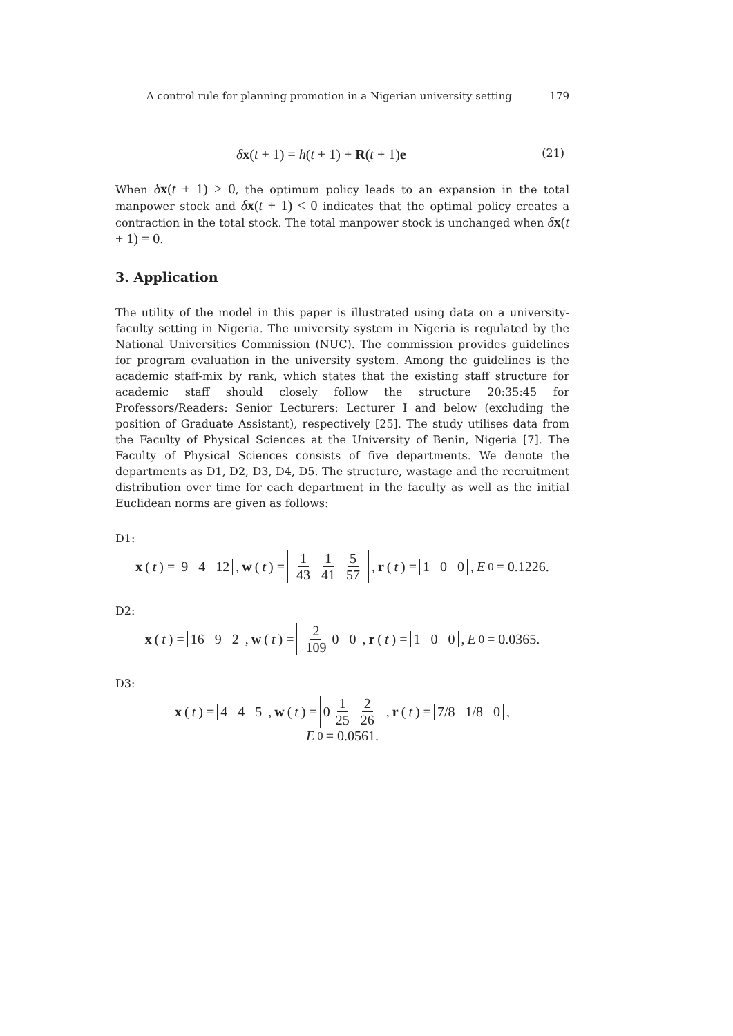A control rule for planning promotion in a Nigerian university setting 179
δx(t + 1) = h(t + 1) + R(t + 1)e (21)
When δx(t + 1) > 0, the optimum policy leads to an expansion in the total manpower stock and δx(t + 1) < 0 indicates that the optimal policy creates a contraction in the total stock. The total manpower stock is unchanged when δx(t + 1) = 0.
3. Application
The utility of the model in this paper is illustrated using data on a university-faculty setting in Nigeria. The university system in Nigeria is regulated by the National Universities Commission (NUC). The commission provides guidelines for program evaluation in the university system. Among the guidelines is the academic staff-mix by rank, which states that the existing staff structure for academic staff should closely follow the structure 20:35:45 for Professors/Readers: Senior Lecturers: Lecturer I and below (excluding the position of Graduate Assistant), respectively [25]. The study utilises data from the Faculty of Physical Sciences at the University of Benin, Nigeria [7]. The Faculty of Physical Sciences consists of five departments. We denote the departments as D1, D2, D3, D4, D5. The structure, wastage and the recruitment distribution over time for each department in the faculty as well as the initial Euclidean norms are given as follows:
D1:
x (t) = 9 4 12, w (t) = 1 43 1 41 5 57, r (t) = 1 0 0, E<sub>0</sub> = 0.1226.
D2:
x (t) = 16 9 2, w (t) = 2 109 0 0, r (t) = 1 0 0, E<sub>0</sub> = 0.0365.
D3:
x (t) = 4 4 5, w (t) = 0 1 25 2 26, r (t) = 7/8 1/8 0,
E<sub>0</sub> = 0.0561.